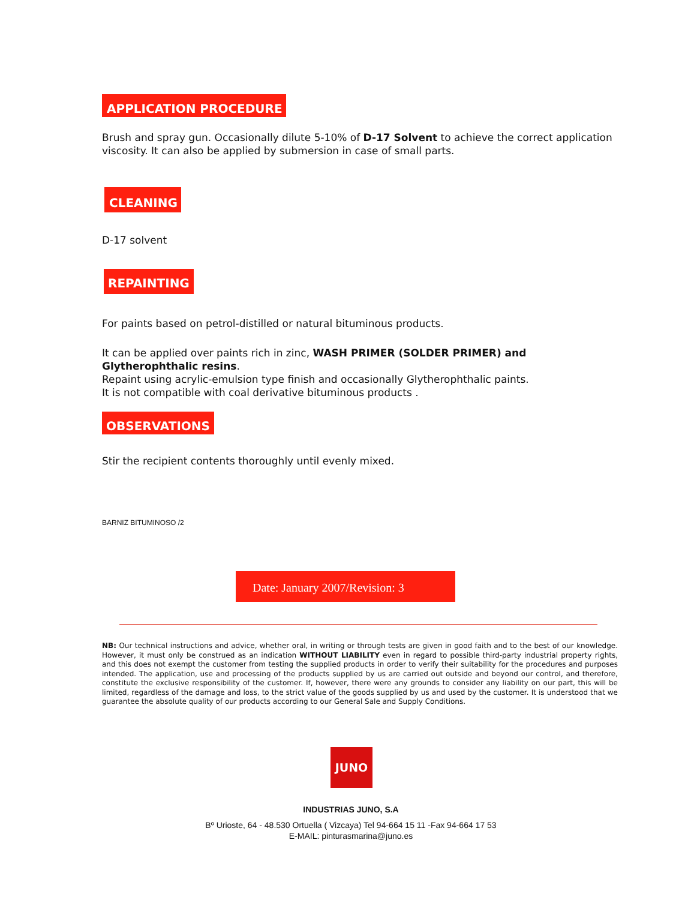APPLICATION PROCEDURE
Brush and spray gun. Occasionally dilute 5-10% of D-17 Solvent to achieve the correct application viscosity. It can also be applied by submersion in case of small parts.
CLEANING
D-17 solvent
REPAINTING
For paints based on petrol-distilled or natural bituminous products.
It can be applied over paints rich in zinc, WASH PRIMER (SOLDER PRIMER) and Glytherophthalic resins.
Repaint using acrylic-emulsion type finish and occasionally Glytherophthalic paints.
It is not compatible with coal derivative bituminous products .
OBSERVATIONS
Stir the recipient contents thoroughly until evenly mixed.
BARNIZ BITUMINOSO /2
Date: January 2007/Revision: 3
NB: Our technical instructions and advice, whether oral, in writing or through tests are given in good faith and to the best of our knowledge. However, it must only be construed as an indication WITHOUT LIABILITY even in regard to possible third-party industrial property rights, and this does not exempt the customer from testing the supplied products in order to verify their suitability for the procedures and purposes intended. The application, use and processing of the products supplied by us are carried out outside and beyond our control, and therefore, constitute the exclusive responsibility of the customer. If, however, there were any grounds to consider any liability on our part, this will be limited, regardless of the damage and loss, to the strict value of the goods supplied by us and used by the customer. It is understood that we guarantee the absolute quality of our products according to our General Sale and Supply Conditions.
JUNO
INDUSTRIAS JUNO, S.A
Bº Urioste, 64 - 48.530 Ortuella ( Vizcaya) Tel 94-664 15 11 -Fax 94-664 17 53
E-MAIL: pinturasmarina@juno.es